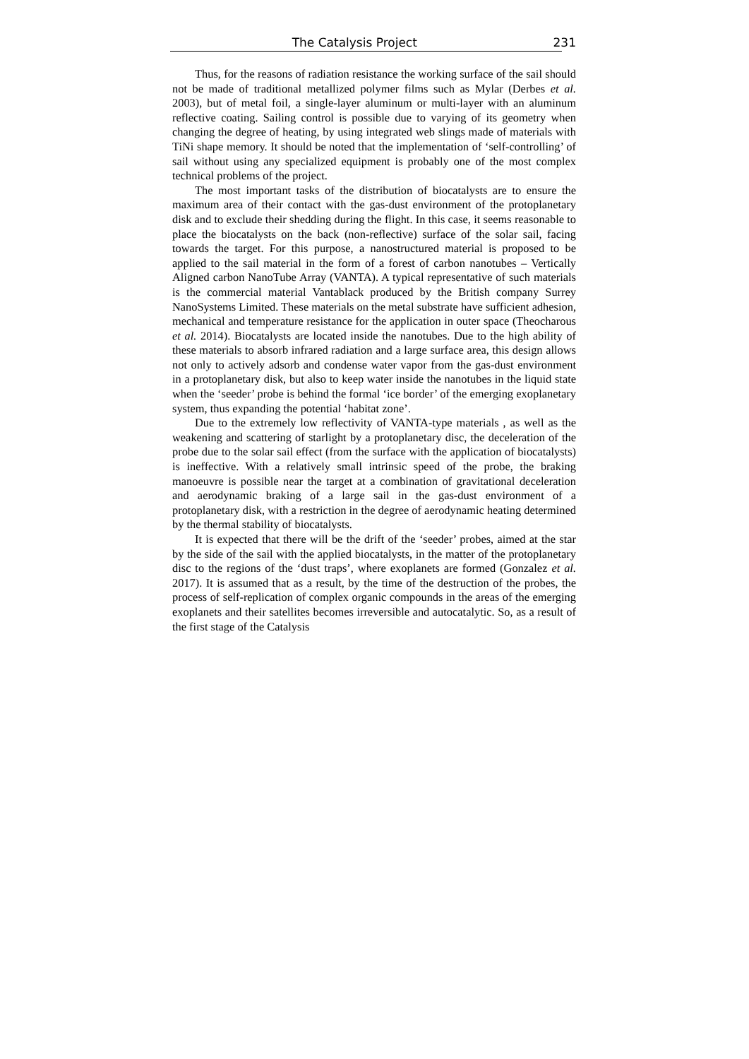The Catalysis Project 231
Thus, for the reasons of radiation resistance the working surface of the sail should not be made of traditional metallized polymer films such as Mylar (Derbes et al. 2003), but of metal foil, a single-layer aluminum or multi-layer with an aluminum reflective coating. Sailing control is possible due to varying of its geometry when changing the degree of heating, by using integrated web slings made of materials with TiNi shape memory. It should be noted that the implementation of ‘self-controlling’ of sail without using any specialized equipment is probably one of the most complex technical problems of the project.
The most important tasks of the distribution of biocatalysts are to ensure the maximum area of their contact with the gas-dust environment of the protoplanetary disk and to exclude their shedding during the flight. In this case, it seems reasonable to place the biocatalysts on the back (non-reflective) surface of the solar sail, facing towards the target. For this purpose, a nanostructured material is proposed to be applied to the sail material in the form of a forest of carbon nanotubes – Vertically Aligned carbon NanoTube Array (VANTA). A typical representative of such materials is the commercial material Vantablack produced by the British company Surrey NanoSystems Limited. These materials on the metal substrate have sufficient adhesion, mechanical and temperature resistance for the application in outer space (Theocharous et al. 2014). Biocatalysts are located inside the nanotubes. Due to the high ability of these materials to absorb infrared radiation and a large surface area, this design allows not only to actively adsorb and condense water vapor from the gas-dust environment in a protoplanetary disk, but also to keep water inside the nanotubes in the liquid state when the ‘seeder’ probe is behind the formal ‘ice border’ of the emerging exoplanetary system, thus expanding the potential ‘habitat zone’.
Due to the extremely low reflectivity of VANTA-type materials , as well as the weakening and scattering of starlight by a protoplanetary disc, the deceleration of the probe due to the solar sail effect (from the surface with the application of biocatalysts) is ineffective. With a relatively small intrinsic speed of the probe, the braking manoeuvre is possible near the target at a combination of gravitational deceleration and aerodynamic braking of a large sail in the gas-dust environment of a protoplanetary disk, with a restriction in the degree of aerodynamic heating determined by the thermal stability of biocatalysts.
It is expected that there will be the drift of the ‘seeder’ probes, aimed at the star by the side of the sail with the applied biocatalysts, in the matter of the protoplanetary disc to the regions of the ‘dust traps’, where exoplanets are formed (Gonzalez et al. 2017). It is assumed that as a result, by the time of the destruction of the probes, the process of self-replication of complex organic compounds in the areas of the emerging exoplanets and their satellites becomes irreversible and autocatalytic. So, as a result of the first stage of the Catalysis